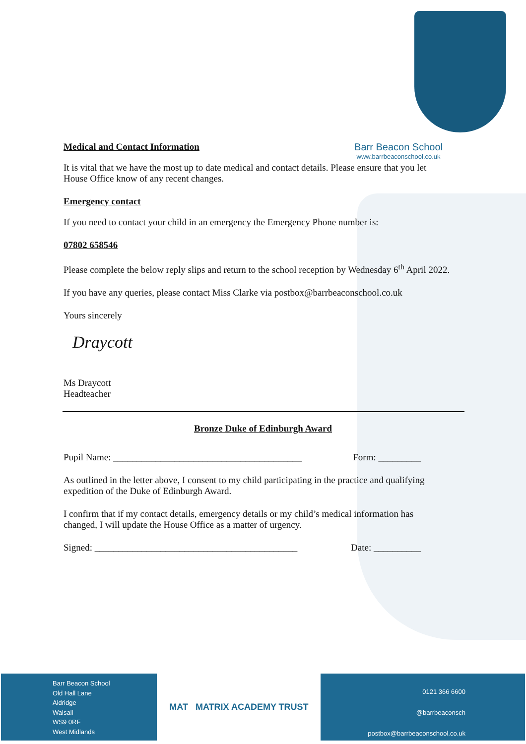Medical and Contact Information
Barr Beacon School
www.barrbeaconschool.co.uk
It is vital that we have the most up to date medical and contact details. Please ensure that you let
House Office know of any recent changes.
Emergency contact
If you need to contact your child in an emergency the Emergency Phone number is:
07802 658546
Please complete the below reply slips and return to the school reception by Wednesday 6<sup>th</sup> April 2022.
If you have any queries, please contact Miss Clarke via postbox@barrbeaconschool.co.uk
Yours sincerely
Draycott
Ms Draycott
Headteacher
Bronze Duke of Edinburgh Award
Pupil Name: ________________________________________ Form: _________
As outlined in the letter above, I consent to my child participating in the practice and qualifying
expedition of the Duke of Edinburgh Award.
I confirm that if my contact details, emergency details or my child’s medical information has
changed, I will update the House Office as a matter of urgency.
Signed: ___________________________________________ Date: __________
Barr Beacon School
Old Hall Lane
Aldridge
Walsall
WS9 0RF
West Midlands
MAT MATRIX ACADEMY TRUST
0121 366 6600
@barrbeaconsch
postbox@barrbeaconschool.co.uk